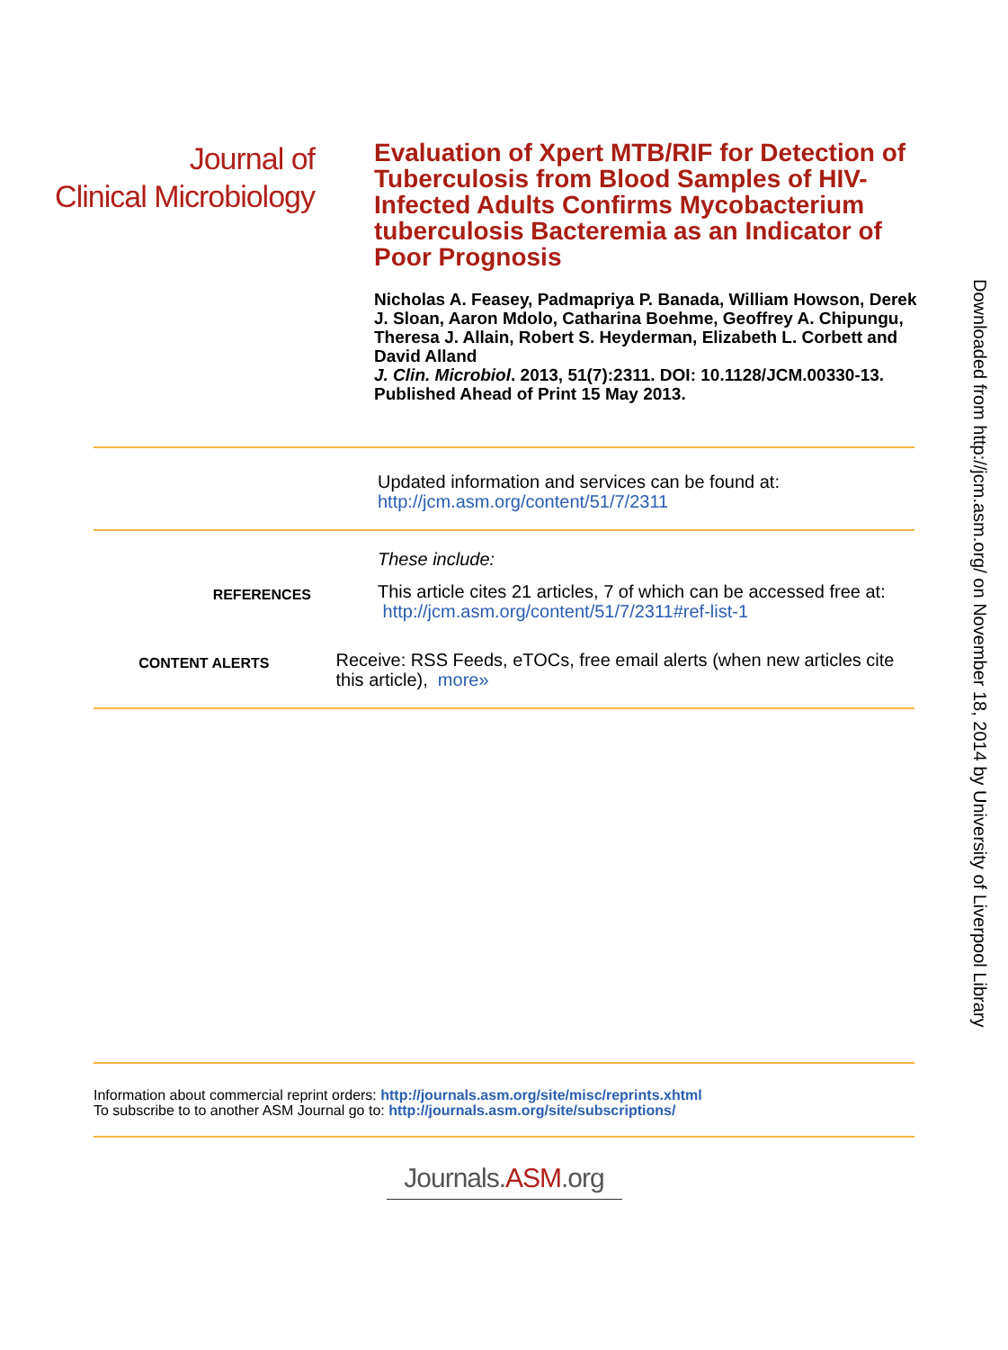Journal of
Clinical Microbiology
Evaluation of Xpert MTB/RIF for Detection of Tuberculosis from Blood Samples of HIV-Infected Adults Confirms Mycobacterium tuberculosis Bacteremia as an Indicator of Poor Prognosis
Nicholas A. Feasey, Padmapriya P. Banada, William Howson, Derek J. Sloan, Aaron Mdolo, Catharina Boehme, Geoffrey A. Chipungu, Theresa J. Allain, Robert S. Heyderman, Elizabeth L. Corbett and David Alland
J. Clin. Microbiol. 2013, 51(7):2311. DOI: 10.1128/JCM.00330-13.
Published Ahead of Print 15 May 2013.
Updated information and services can be found at:
http://jcm.asm.org/content/51/7/2311
These include:
REFERENCES
This article cites 21 articles, 7 of which can be accessed free at:
http://jcm.asm.org/content/51/7/2311#ref-list-1
CONTENT ALERTS
Receive: RSS Feeds, eTOCs, free email alerts (when new articles cite this article), more»
Information about commercial reprint orders: http://journals.asm.org/site/misc/reprints.xhtml
To subscribe to to another ASM Journal go to: http://journals.asm.org/site/subscriptions/
Journals.ASM.org
Downloaded from http://jcm.asm.org/ on November 18, 2014 by University of Liverpool Library